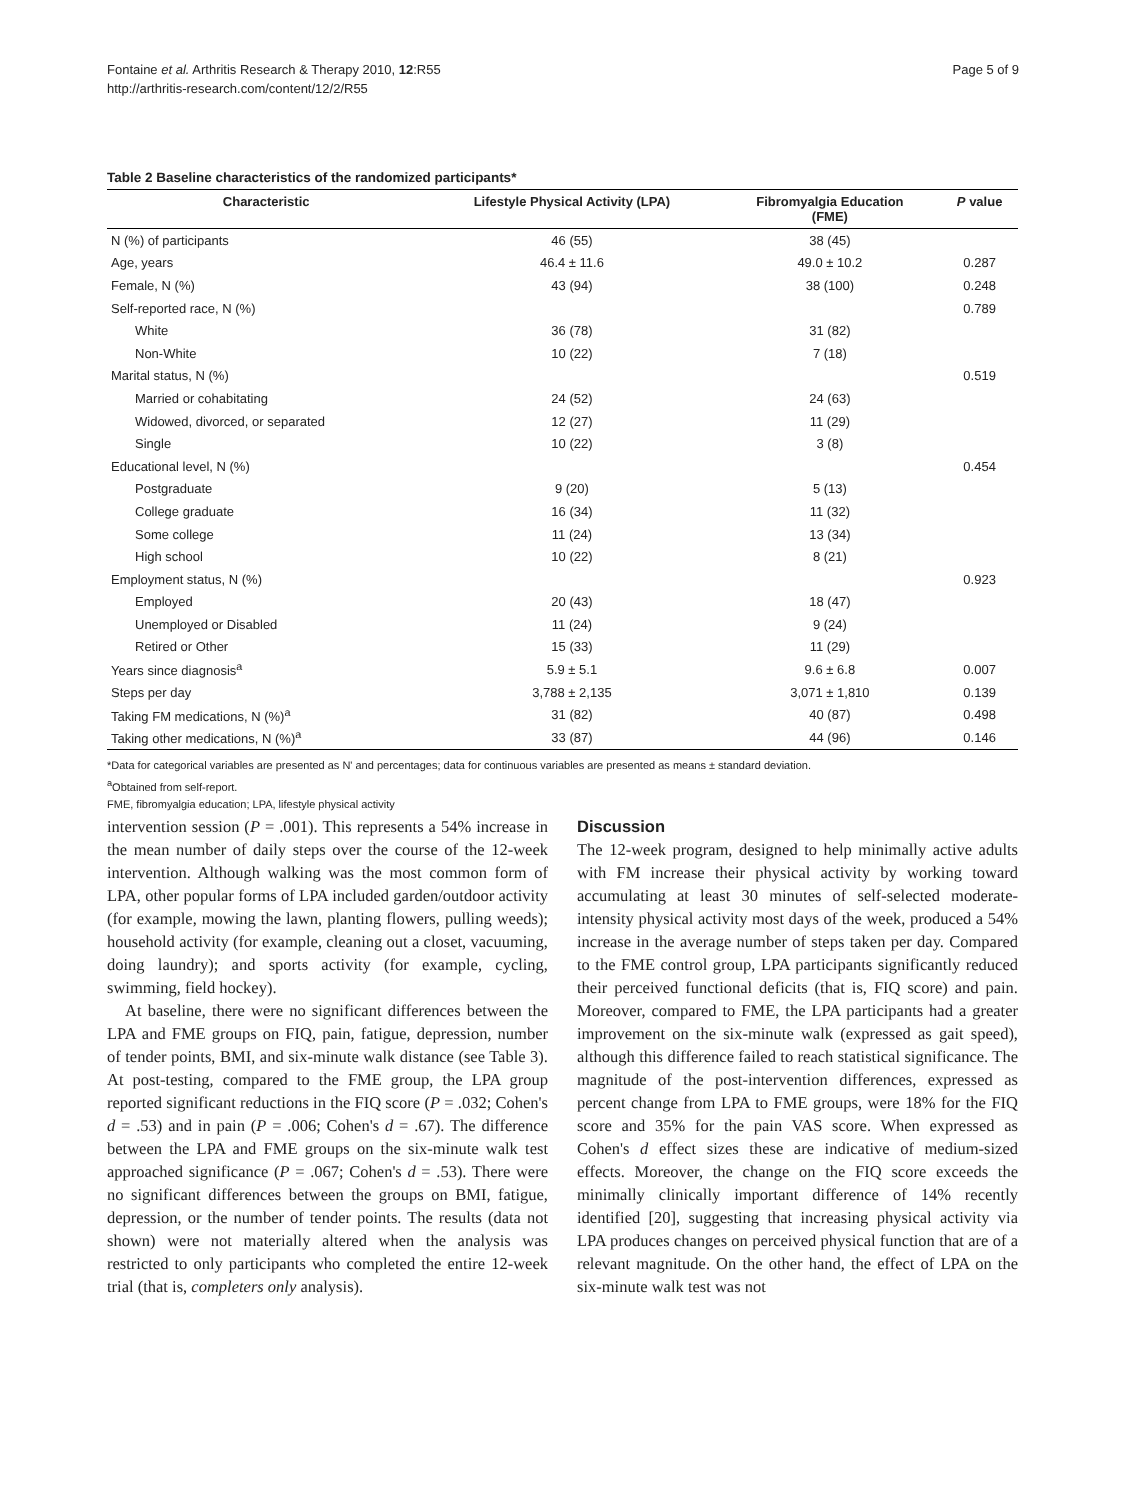Fontaine et al. Arthritis Research & Therapy 2010, 12:R55
http://arthritis-research.com/content/12/2/R55
Page 5 of 9
Table 2 Baseline characteristics of the randomized participants*
| Characteristic | Lifestyle Physical Activity (LPA) | Fibromyalgia Education (FME) | P value |
| --- | --- | --- | --- |
| N (%) of participants | 46 (55) | 38 (45) | |
| Age, years | 46.4 ± 11.6 | 49.0 ± 10.2 | 0.287 |
| Female, N (%) | 43 (94) | 38 (100) | 0.248 |
| Self-reported race, N (%) | | | 0.789 |
| White | 36 (78) | 31 (82) | |
| Non-White | 10 (22) | 7 (18) | |
| Marital status, N (%) | | | 0.519 |
| Married or cohabitating | 24 (52) | 24 (63) | |
| Widowed, divorced, or separated | 12 (27) | 11 (29) | |
| Single | 10 (22) | 3 (8) | |
| Educational level, N (%) | | | 0.454 |
| Postgraduate | 9 (20) | 5 (13) | |
| College graduate | 16 (34) | 11 (32) | |
| Some college | 11 (24) | 13 (34) | |
| High school | 10 (22) | 8 (21) | |
| Employment status, N (%) | | | 0.923 |
| Employed | 20 (43) | 18 (47) | |
| Unemployed or Disabled | 11 (24) | 9 (24) | |
| Retired or Other | 15 (33) | 11 (29) | |
| Years since diagnosis<sup>a</sup> | 5.9 ± 5.1 | 9.6 ± 6.8 | 0.007 |
| Steps per day | 3,788 ± 2,135 | 3,071 ± 1,810 | 0.139 |
| Taking FM medications, N (%)<sup>a</sup> | 31 (82) | 40 (87) | 0.498 |
| Taking other medications, N (%)<sup>a</sup> | 33 (87) | 44 (96) | 0.146 |
*Data for categorical variables are presented as N' and percentages; data for continuous variables are presented as means ± standard deviation.
<sup>a</sup> Obtained from self-report.
FME, fibromyalgia education; LPA, lifestyle physical activity
intervention session (P = .001). This represents a 54% increase in the mean number of daily steps over the course of the 12-week intervention. Although walking was the most common form of LPA, other popular forms of LPA included garden/outdoor activity (for example, mowing the lawn, planting flowers, pulling weeds); household activity (for example, cleaning out a closet, vacuuming, doing laundry); and sports activity (for example, cycling, swimming, field hockey).
At baseline, there were no significant differences between the LPA and FME groups on FIQ, pain, fatigue, depression, number of tender points, BMI, and six-minute walk distance (see Table 3). At post-testing, compared to the FME group, the LPA group reported significant reductions in the FIQ score (P = .032; Cohen's d = .53) and in pain (P = .006; Cohen's d = .67). The difference between the LPA and FME groups on the six-minute walk test approached significance (P = .067; Cohen's d = .53). There were no significant differences between the groups on BMI, fatigue, depression, or the number of tender points. The results (data not shown) were not materially altered when the analysis was restricted to only participants who completed the entire 12-week trial (that is, completers only analysis).
Discussion
The 12-week program, designed to help minimally active adults with FM increase their physical activity by working toward accumulating at least 30 minutes of self-selected moderate-intensity physical activity most days of the week, produced a 54% increase in the average number of steps taken per day. Compared to the FME control group, LPA participants significantly reduced their perceived functional deficits (that is, FIQ score) and pain. Moreover, compared to FME, the LPA participants had a greater improvement on the six-minute walk (expressed as gait speed), although this difference failed to reach statistical significance. The magnitude of the post-intervention differences, expressed as percent change from LPA to FME groups, were 18% for the FIQ score and 35% for the pain VAS score. When expressed as Cohen's d effect sizes these are indicative of medium-sized effects. Moreover, the change on the FIQ score exceeds the minimally clinically important difference of 14% recently identified [20], suggesting that increasing physical activity via LPA produces changes on perceived physical function that are of a relevant magnitude. On the other hand, the effect of LPA on the six-minute walk test was not